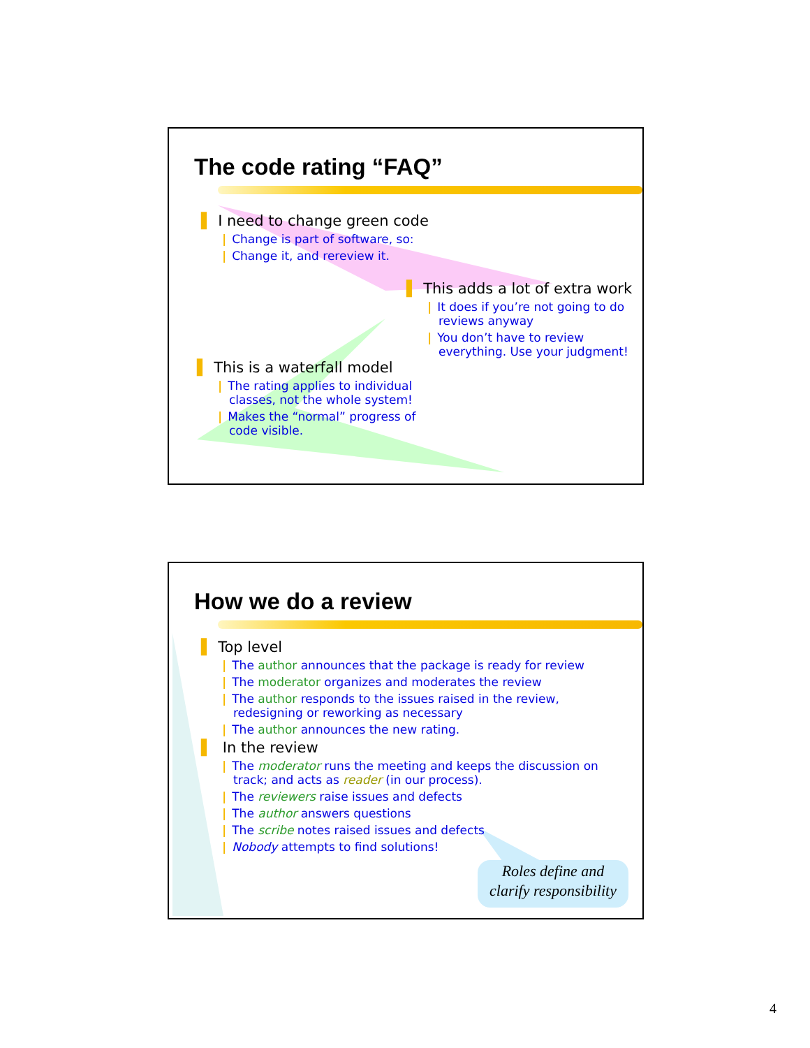The code rating “FAQ”
▌ I need to change green code
| Change is part of software, so:
| Change it, and rereview it.
▌ This adds a lot of extra work
| It does if you’re not going to do reviews anyway
| You don’t have to review everything. Use your judgment!
▌ This is a waterfall model
| The rating applies to individual classes, not the whole system!
| Makes the “normal” progress of code visible.
How we do a review
▌ Top level
| The author announces that the package is ready for review
| The moderator organizes and moderates the review
| The author responds to the issues raised in the review, redesigning or reworking as necessary
| The author announces the new rating.
▌ In the review
| The moderator runs the meeting and keeps the discussion on track; and acts as reader (in our process).
| The reviewers raise issues and defects
| The author answers questions
| The scribe notes raised issues and defects
| Nobody attempts to find solutions!
Roles define and
clarify responsibility
4